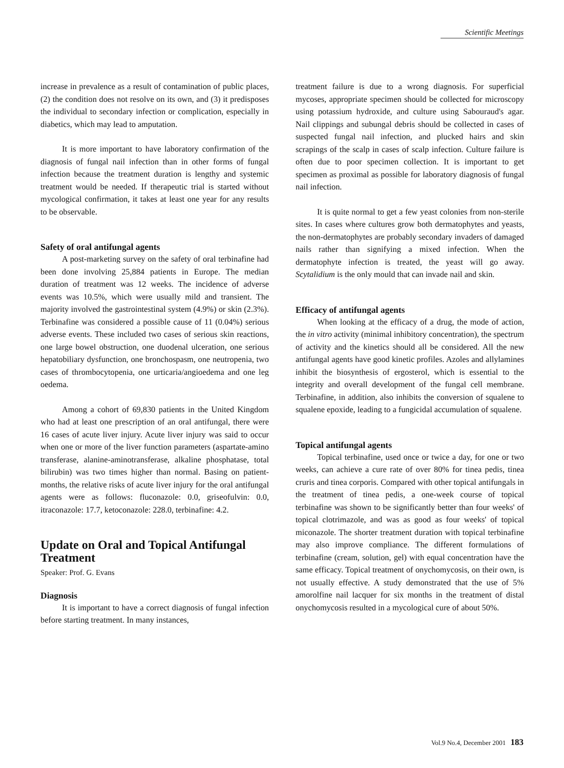Scientific Meetings
increase in prevalence as a result of contamination of public places, (2) the condition does not resolve on its own, and (3) it predisposes the individual to secondary infection or complication, especially in diabetics, which may lead to amputation.
It is more important to have laboratory confirmation of the diagnosis of fungal nail infection than in other forms of fungal infection because the treatment duration is lengthy and systemic treatment would be needed. If therapeutic trial is started without mycological confirmation, it takes at least one year for any results to be observable.
Safety of oral antifungal agents
A post-marketing survey on the safety of oral terbinafine had been done involving 25,884 patients in Europe. The median duration of treatment was 12 weeks. The incidence of adverse events was 10.5%, which were usually mild and transient. The majority involved the gastrointestinal system (4.9%) or skin (2.3%). Terbinafine was considered a possible cause of 11 (0.04%) serious adverse events. These included two cases of serious skin reactions, one large bowel obstruction, one duodenal ulceration, one serious hepatobiliary dysfunction, one bronchospasm, one neutropenia, two cases of thrombocytopenia, one urticaria/angioedema and one leg oedema.
Among a cohort of 69,830 patients in the United Kingdom who had at least one prescription of an oral antifungal, there were 16 cases of acute liver injury. Acute liver injury was said to occur when one or more of the liver function parameters (aspartate-amino transferase, alanine-aminotransferase, alkaline phosphatase, total bilirubin) was two times higher than normal. Basing on patient-months, the relative risks of acute liver injury for the oral antifungal agents were as follows: fluconazole: 0.0, griseofulvin: 0.0, itraconazole: 17.7, ketoconazole: 228.0, terbinafine: 4.2.
Update on Oral and Topical Antifungal Treatment
Speaker: Prof. G. Evans
Diagnosis
It is important to have a correct diagnosis of fungal infection before starting treatment. In many instances,
treatment failure is due to a wrong diagnosis. For superficial mycoses, appropriate specimen should be collected for microscopy using potassium hydroxide, and culture using Sabouraud's agar. Nail clippings and subungal debris should be collected in cases of suspected fungal nail infection, and plucked hairs and skin scrapings of the scalp in cases of scalp infection. Culture failure is often due to poor specimen collection. It is important to get specimen as proximal as possible for laboratory diagnosis of fungal nail infection.
It is quite normal to get a few yeast colonies from non-sterile sites. In cases where cultures grow both dermatophytes and yeasts, the non-dermatophytes are probably secondary invaders of damaged nails rather than signifying a mixed infection. When the dermatophyte infection is treated, the yeast will go away. Scytalidium is the only mould that can invade nail and skin.
Efficacy of antifungal agents
When looking at the efficacy of a drug, the mode of action, the in vitro activity (minimal inhibitory concentration), the spectrum of activity and the kinetics should all be considered. All the new antifungal agents have good kinetic profiles. Azoles and allylamines inhibit the biosynthesis of ergosterol, which is essential to the integrity and overall development of the fungal cell membrane. Terbinafine, in addition, also inhibits the conversion of squalene to squalene epoxide, leading to a fungicidal accumulation of squalene.
Topical antifungal agents
Topical terbinafine, used once or twice a day, for one or two weeks, can achieve a cure rate of over 80% for tinea pedis, tinea cruris and tinea corporis. Compared with other topical antifungals in the treatment of tinea pedis, a one-week course of topical terbinafine was shown to be significantly better than four weeks' of topical clotrimazole, and was as good as four weeks' of topical miconazole. The shorter treatment duration with topical terbinafine may also improve compliance. The different formulations of terbinafine (cream, solution, gel) with equal concentration have the same efficacy. Topical treatment of onychomycosis, on their own, is not usually effective. A study demonstrated that the use of 5% amorolfine nail lacquer for six months in the treatment of distal onychomycosis resulted in a mycological cure of about 50%.
Vol.9 No.4, December 2001 183